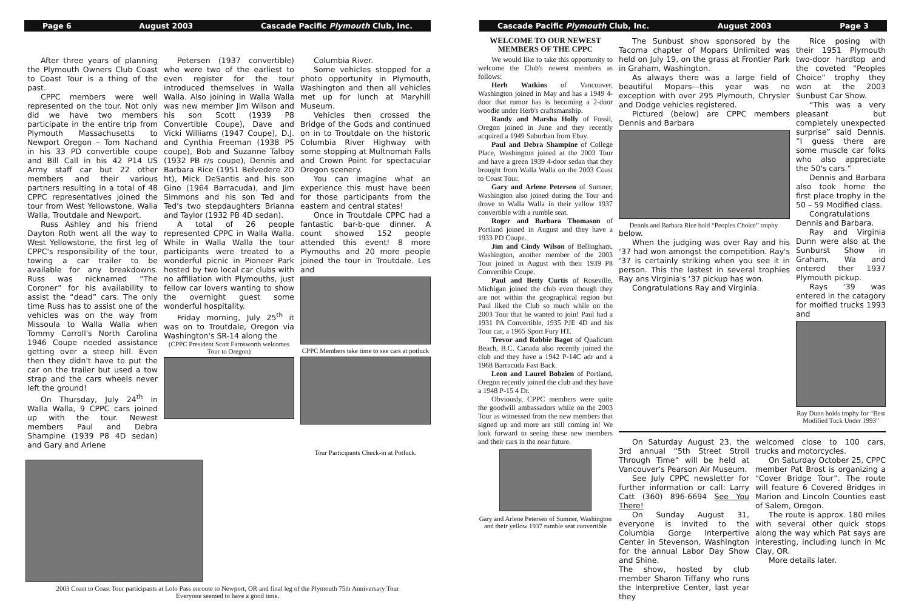Page 6 August 2003 Cascade Pacific Plymouth Club, Inc.
After three years of planning the Plymouth Owners Club Coast to Coast Tour is a thing of the past.
CPPC members were well represented on the tour. Not only did we have two members participate in the entire trip from Plymouth Massachusetts to Newport Oregon – Tom Nachand in his 33 PD convertible coupe and Bill Call in his 42 P14 US Army staff car but 22 other members and their various partners resulting in a total of 48 CPPC representatives joined the tour from West Yellowstone, Walla Walla, Troutdale and Newport.
Russ Ashley and his friend Dayton Roth went all the way to West Yellowstone, the first leg of CPPC's responsibility of the tour, towing a car trailer to be available for any breakdowns. Russ was nicknamed “The Coroner” for his availability to assist the “dead” cars. The only time Russ has to assist one of the vehicles was on the way from Missoula to Walla Walla when Tommy Carroll's North Carolina 1946 Coupe needed assistance getting over a steep hill. Even then they didn't have to put the car on the trailer but used a tow strap and the cars wheels never left the ground!
On Thursday, July 24<sup>th</sup> in Walla Walla, 9 CPPC cars joined up with the tour. Newest members Paul and Debra Shampine (1939 P8 4D sedan) and Gary and Arlene
Petersen (1937 convertible) who were two of the earliest to even register for the tour introduced themselves in Walla Walla. Also joining in Walla Walla was new member Jim Wilson and his son Scott (1939 P8 Convertible Coupe), Dave and Vicki Williams (1947 Coupe), D.J. and Cynthia Freeman (1938 P5 coupe), Bob and Suzanne Talboy (1932 PB r/s coupe), Dennis and Barbara Rice (1951 Belvedere 2D ht), Mick DeSantis and his son Gino (1964 Barracuda), and Jim Simmons and his son Ted and Ted's two stepdaughters Brianna and Taylor (1932 PB 4D sedan).
A total of 26 people represented CPPC in Walla Walla. While in Walla Walla the tour participants were treated to a wonderful picnic in Pioneer Park hosted by two local car clubs with no affiliation with Plymouths, just fellow car lovers wanting to show the overnight guest some wonderful hospitality.
Friday morning, July 25<sup>th</sup> it was on to Troutdale, Oregon via Washington's SR-14 along the
(CPPC President Scott Farnsworth welcomes Tour to Oregon)
Columbia River.
Some vehicles stopped for a photo opportunity in Plymouth, Washington and then all vehicles met up for lunch at Maryhill Museum.
Vehicles then crossed the Bridge of the Gods and continued on in to Troutdale on the historic Columbia River Highway with some stopping at Multnomah Falls and Crown Point for spectacular Oregon scenery.
You can imagine what an experience this must have been for those participants from the eastern and central states!
Once in Troutdale CPPC had a fantastic bar-b-que dinner. A count showed 152 people attended this event! 8 more Plymouths and 20 more people joined the tour in Troutdale. Les and
CPPC Members take time to see cars at potluck
Tour Participants Check-in at Potluck.
2003 Coast to Coast Tour participants at Lolo Pass enroute to Newport, OR and final leg of the Plymouth 75th Anniversary Tour
Everyone seemed to have a good time.
Cascade Pacific Plymouth Club, Inc. August 2003 Page 3
WELCOME TO OUR NEWEST MEMBERS OF THE CPPC
We would like to take this opportunity to welcome the Club's newest members as follows:
Herb Watkins of Vancouver, Washington joined in May and has a 1949 4-door that rumor has is becoming a 2-door woodie under Herb's craftsmanship.
Randy and Marsha Holly of Fossil, Oregon joined in June and they recently acquired a 1949 Suburban from Ebay.
Paul and Debra Shampine of College Place, Washington joined at the 2003 Tour and have a green 1939 4-door sedan that they brought from Walla Walla on the 2003 Coast to Coast Tour.
Gary and Arlene Petersen of Sumner, Washington also joined during the Tour and drove to Walla Walla in their yellow 1937 convertible with a rumble seat.
Roger and Barbara Thomason of Portland joined in August and they have a 1933 PD Coupe.
Jim and Cindy Wilson of Bellingham, Washington, another member of the 2003 Tour joined in August with their 1939 P8 Convertible Coupe.
Paul and Betty Curtis of Roseville, Michigan joined the club even though they are not within the geographical region but Paul liked the Club so much while on the 2003 Tour that he wanted to join! Paul had a 1931 PA Convertible, 1935 PJE 4D and his Tour car, a 1965 Sport Fury HT.
Trevor and Robbie Bagot of Qualicum Beach, B.C. Canada also recently joined the club and they have a 1942 P-14C adr and a 1968 Barracuda Fast Back.
Leon and Laurel Bobzien of Portland, Oregon recently joined the club and they have a 1948 P-15 4 Dr.
Obviously, CPPC members were quite the goodwill ambassadors while on the 2003 Tour as witnessed from the new members that signed up and more are still coming in! We look forward to seeing these new members and their cars in the near future.
Gary and Arlene Petersen of Sumner, Washington and their yellow 1937 rumble seat convertible
The Sunbust show sponsored by the Tacoma chapter of Mopars Unlimited was held on July 19, on the grass at Frontier Park in Graham, Washington.
As always there was a large field of beautiful Mopars—this year was no exception with over 295 Plymouth, Chrysler and Dodge vehicles registered.
Pictured (below) are CPPC members Dennis and Barbara
Dennis and Barbara Rice hold “Peoples Choice” trophy
below.
When the judging was over Ray and his ‘37 had won amongst the competition. Ray's ‘37 is certainly striking when you see it in person. This the lastest in several trophies Ray ans Virginia's ‘37 pickup has won.
Congratulations Ray and Virginia.
Rice posing with their 1951 Plymouth two-door hardtop and the coveted “Peoples Choice” trophy they won at the 2003 Sunbust Car Show.
“This was a very pleasant but completely unexpected surprise” said Dennis. “I guess there are some muscle car folks who also appreciate the 50's cars.”
Dennis and Barbara also took home the first place trophy in the 50 – 59 Modified class.
Congratulations Dennis and Barbara.
Ray and Virginia Dunn were also at the Sunburst Show in Graham, Wa and entered ther 1937 Plymouth pickup.
Rays ‘39 was entered in the catagory for moified trucks 1993 and
Ray Dunn holds trophy for “Best Modified Tuck Under 1993”
On Saturday August 23, the 3rd annual “5th Street Stroll Through Time” will be held at Vancouver's Pearson Air Museum.
See July CPPC newsletter for further information or call: Larry Catt (360) 896-6694 See You There!
On Sunday August 31, everyone is invited to the Columbia Gorge Interpertive Center in Stevenson, Washington for the annual Labor Day Show and Shine.
The show, hosted by club member Sharon Tiffany who runs the Interpretive Center, last year they
welcomed close to 100 cars, trucks and motorcycles.
On Saturday October 25, CPPC member Pat Brost is organizing a “Cover Bridge Tour”. The route will feature 6 Covered Bridges in Marion and Lincoln Counties east of Salem, Oregon.
The route is approx. 180 miles with several other quick stops along the way which Pat says are interesting, including lunch in Mc Clay, OR.
More details later.